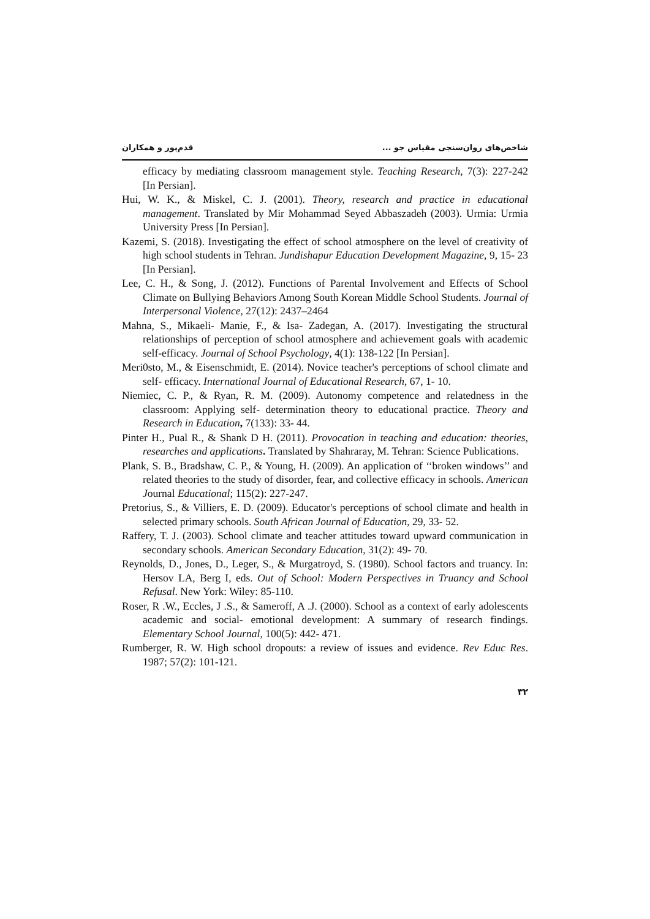شاخص‌های روان‌سنجی مقیاس جو ... قدم‌پور و همکاران
efficacy by mediating classroom management style. Teaching Research, 7(3): 227-242 [In Persian].
Hui, W. K., & Miskel, C. J. (2001). Theory, research and practice in educational management. Translated by Mir Mohammad Seyed Abbaszadeh (2003). Urmia: Urmia University Press [In Persian].
Kazemi, S. (2018). Investigating the effect of school atmosphere on the level of creativity of high school students in Tehran. Jundishapur Education Development Magazine, 9, 15- 23 [In Persian].
Lee, C. H., & Song, J. (2012). Functions of Parental Involvement and Effects of School Climate on Bullying Behaviors Among South Korean Middle School Students. Journal of Interpersonal Violence, 27(12): 2437–2464
Mahna, S., Mikaeli- Manie, F., & Isa- Zadegan, A. (2017). Investigating the structural relationships of perception of school atmosphere and achievement goals with academic self-efficacy. Journal of School Psychology, 4(1): 138-122 [In Persian].
Meri0sto, M., & Eisenschmidt, E. (2014). Novice teacher's perceptions of school climate and self- efficacy. International Journal of Educational Research, 67, 1- 10.
Niemiec, C. P., & Ryan, R. M. (2009). Autonomy competence and relatedness in the classroom: Applying self- determination theory to educational practice. Theory and Research in Education, 7(133): 33- 44.
Pinter H., Pual R., & Shank D H. (2011). Provocation in teaching and education: theories, researches and applications. Translated by Shahraray, M. Tehran: Science Publications.
Plank, S. B., Bradshaw, C. P., & Young, H. (2009). An application of ‘‘broken windows’’ and related theories to the study of disorder, fear, and collective efficacy in schools. American Journal Educational; 115(2): 227-247.
Pretorius, S., & Villiers, E. D. (2009). Educator's perceptions of school climate and health in selected primary schools. South African Journal of Education, 29, 33- 52.
Raffery, T. J. (2003). School climate and teacher attitudes toward upward communication in secondary schools. American Secondary Education, 31(2): 49- 70.
Reynolds, D., Jones, D., Leger, S., & Murgatroyd, S. (1980). School factors and truancy. In: Hersov LA, Berg I, eds. Out of School: Modern Perspectives in Truancy and School Refusal. New York: Wiley: 85-110.
Roser, R .W., Eccles, J .S., & Sameroff, A .J. (2000). School as a context of early adolescents academic and social- emotional development: A summary of research findings. Elementary School Journal, 100(5): 442- 471.
Rumberger, R. W. High school dropouts: a review of issues and evidence. Rev Educ Res. 1987; 57(2): 101-121.
۳۲